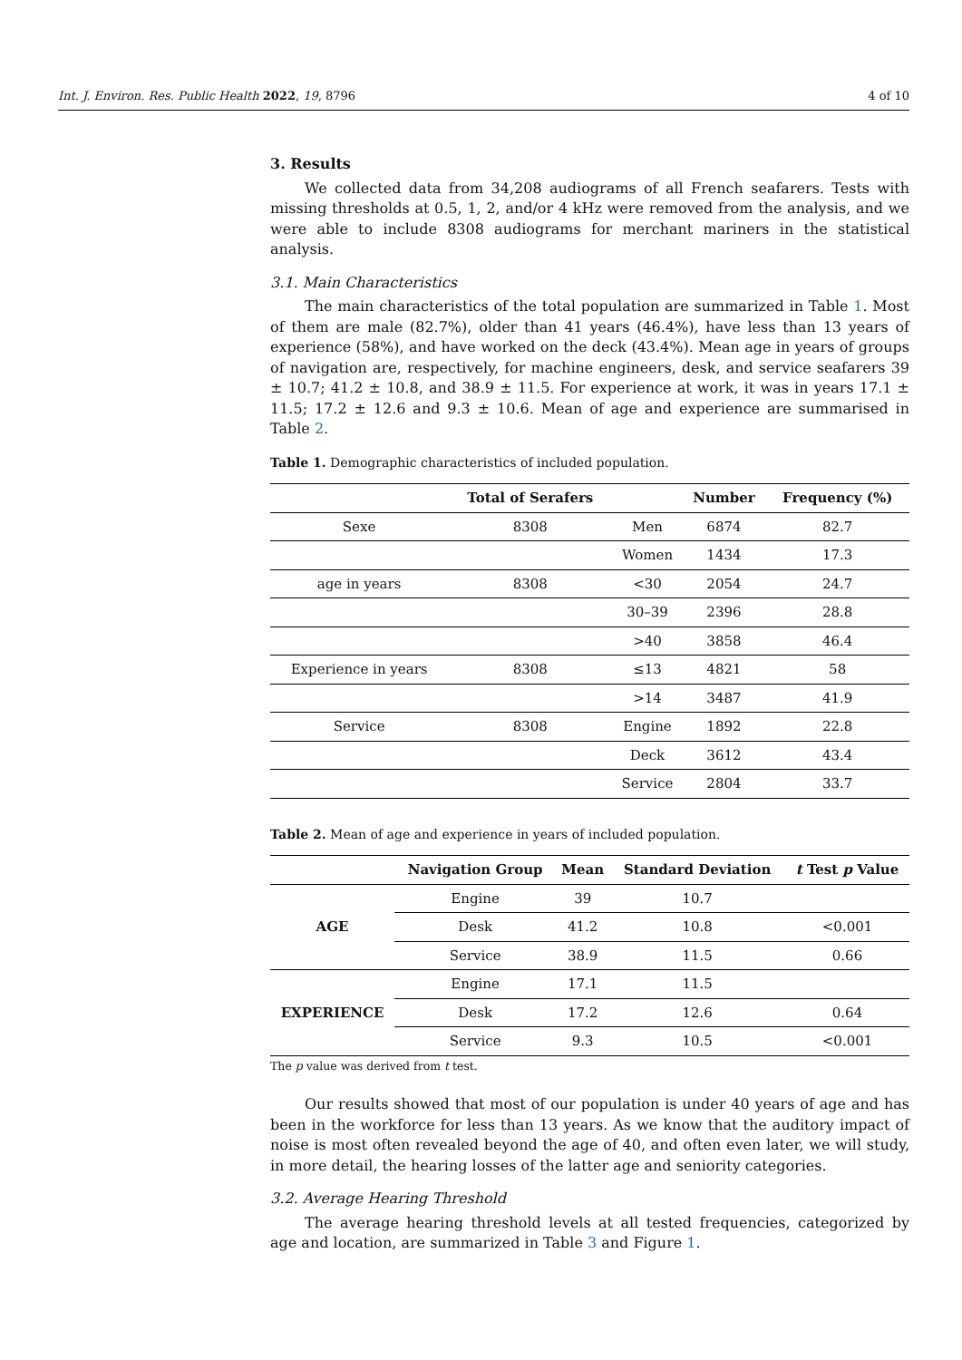Int. J. Environ. Res. Public Health 2022, 19, 8796 4 of 10
3. Results
We collected data from 34,208 audiograms of all French seafarers. Tests with missing thresholds at 0.5, 1, 2, and/or 4 kHz were removed from the analysis, and we were able to include 8308 audiograms for merchant mariners in the statistical analysis.
3.1. Main Characteristics
The main characteristics of the total population are summarized in Table 1. Most of them are male (82.7%), older than 41 years (46.4%), have less than 13 years of experience (58%), and have worked on the deck (43.4%). Mean age in years of groups of navigation are, respectively, for machine engineers, desk, and service seafarers 39 ± 10.7; 41.2 ± 10.8, and 38.9 ± 11.5. For experience at work, it was in years 17.1 ± 11.5; 17.2 ± 12.6 and 9.3 ± 10.6. Mean of age and experience are summarised in Table 2.
Table 1. Demographic characteristics of included population.
| | Total of Serafers | | Number | Frequency (%) |
| --- | --- | --- | --- | --- |
| Sexe | 8308 | Men | 6874 | 82.7 |
| | | Women | 1434 | 17.3 |
| age in years | 8308 | <30 | 2054 | 24.7 |
| | | 30–39 | 2396 | 28.8 |
| | | >40 | 3858 | 46.4 |
| Experience in years | 8308 | ≤13 | 4821 | 58 |
| | | >14 | 3487 | 41.9 |
| Service | 8308 | Engine | 1892 | 22.8 |
| | | Deck | 3612 | 43.4 |
| | | Service | 2804 | 33.7 |
Table 2. Mean of age and experience in years of included population.
| | Navigation Group | Mean | Standard Deviation | t Test p Value |
| --- | --- | --- | --- | --- |
| AGE | Engine | 39 | 10.7 | |
| | Desk | 41.2 | 10.8 | <0.001 |
| | Service | 38.9 | 11.5 | 0.66 |
| EXPERIENCE | Engine | 17.1 | 11.5 | |
| | Desk | 17.2 | 12.6 | 0.64 |
| | Service | 9.3 | 10.5 | <0.001 |
The p value was derived from t test.
Our results showed that most of our population is under 40 years of age and has been in the workforce for less than 13 years. As we know that the auditory impact of noise is most often revealed beyond the age of 40, and often even later, we will study, in more detail, the hearing losses of the latter age and seniority categories.
3.2. Average Hearing Threshold
The average hearing threshold levels at all tested frequencies, categorized by age and location, are summarized in Table 3 and Figure 1.